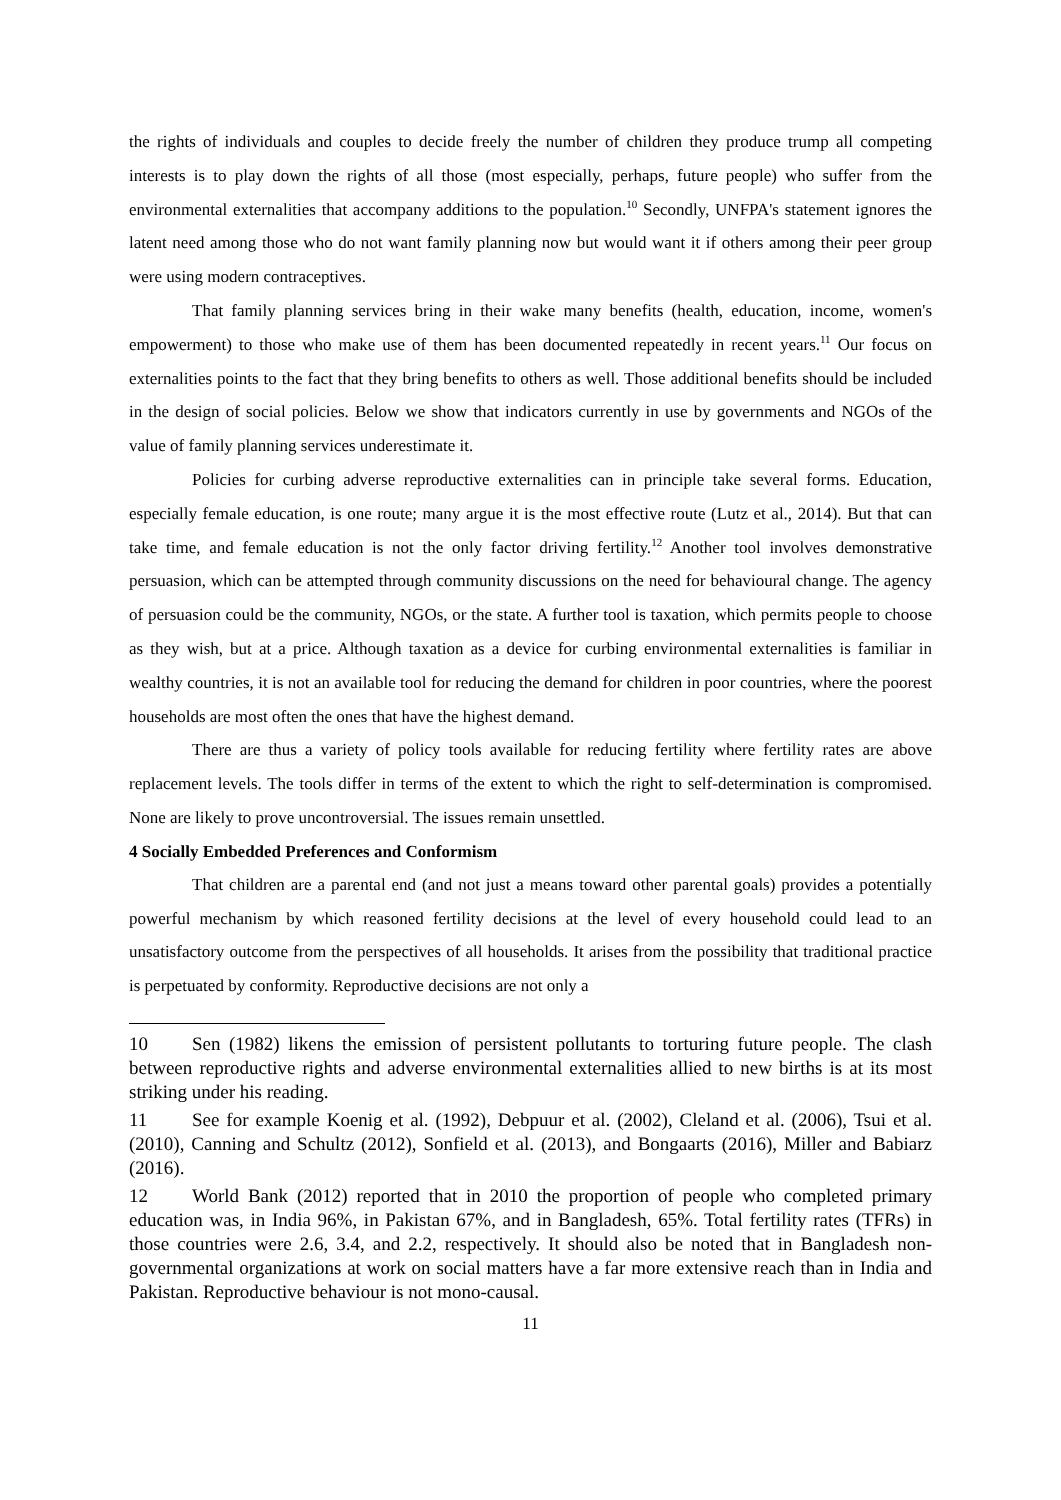the rights of individuals and couples to decide freely the number of children they produce trump all competing interests is to play down the rights of all those (most especially, perhaps, future people) who suffer from the environmental externalities that accompany additions to the population.<sup>10</sup> Secondly, UNFPA's statement ignores the latent need among those who do not want family planning now but would want it if others among their peer group were using modern contraceptives.
That family planning services bring in their wake many benefits (health, education, income, women's empowerment) to those who make use of them has been documented repeatedly in recent years.<sup>11</sup> Our focus on externalities points to the fact that they bring benefits to others as well. Those additional benefits should be included in the design of social policies. Below we show that indicators currently in use by governments and NGOs of the value of family planning services underestimate it.
Policies for curbing adverse reproductive externalities can in principle take several forms. Education, especially female education, is one route; many argue it is the most effective route (Lutz et al., 2014). But that can take time, and female education is not the only factor driving fertility.<sup>12</sup> Another tool involves demonstrative persuasion, which can be attempted through community discussions on the need for behavioural change. The agency of persuasion could be the community, NGOs, or the state. A further tool is taxation, which permits people to choose as they wish, but at a price. Although taxation as a device for curbing environmental externalities is familiar in wealthy countries, it is not an available tool for reducing the demand for children in poor countries, where the poorest households are most often the ones that have the highest demand.
There are thus a variety of policy tools available for reducing fertility where fertility rates are above replacement levels. The tools differ in terms of the extent to which the right to self-determination is compromised. None are likely to prove uncontroversial. The issues remain unsettled.
4 Socially Embedded Preferences and Conformism
That children are a parental end (and not just a means toward other parental goals) provides a potentially powerful mechanism by which reasoned fertility decisions at the level of every household could lead to an unsatisfactory outcome from the perspectives of all households. It arises from the possibility that traditional practice is perpetuated by conformity. Reproductive decisions are not only a
10 Sen (1982) likens the emission of persistent pollutants to torturing future people. The clash between reproductive rights and adverse environmental externalities allied to new births is at its most striking under his reading.
11 See for example Koenig et al. (1992), Debpuur et al. (2002), Cleland et al. (2006), Tsui et al. (2010), Canning and Schultz (2012), Sonfield et al. (2013), and Bongaarts (2016), Miller and Babiarz (2016).
12 World Bank (2012) reported that in 2010 the proportion of people who completed primary education was, in India 96%, in Pakistan 67%, and in Bangladesh, 65%. Total fertility rates (TFRs) in those countries were 2.6, 3.4, and 2.2, respectively. It should also be noted that in Bangladesh non-governmental organizations at work on social matters have a far more extensive reach than in India and Pakistan. Reproductive behaviour is not mono-causal.
11